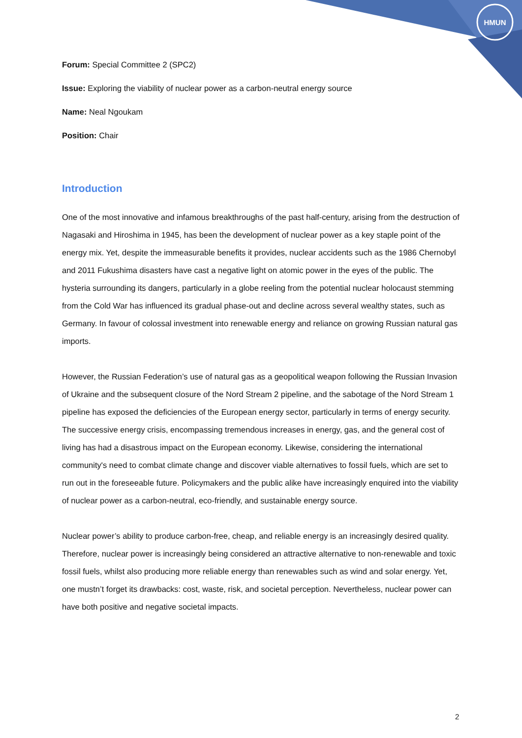HMUN
Forum: Special Committee 2 (SPC2)
Issue: Exploring the viability of nuclear power as a carbon-neutral energy source
Name: Neal Ngoukam
Position: Chair
Introduction
One of the most innovative and infamous breakthroughs of the past half-century, arising from the destruction of Nagasaki and Hiroshima in 1945, has been the development of nuclear power as a key staple point of the energy mix. Yet, despite the immeasurable benefits it provides, nuclear accidents such as the 1986 Chernobyl and 2011 Fukushima disasters have cast a negative light on atomic power in the eyes of the public. The hysteria surrounding its dangers, particularly in a globe reeling from the potential nuclear holocaust stemming from the Cold War has influenced its gradual phase-out and decline across several wealthy states, such as Germany. In favour of colossal investment into renewable energy and reliance on growing Russian natural gas imports.
However, the Russian Federation’s use of natural gas as a geopolitical weapon following the Russian Invasion of Ukraine and the subsequent closure of the Nord Stream 2 pipeline, and the sabotage of the Nord Stream 1 pipeline has exposed the deficiencies of the European energy sector, particularly in terms of energy security. The successive energy crisis, encompassing tremendous increases in energy, gas, and the general cost of living has had a disastrous impact on the European economy. Likewise, considering the international community's need to combat climate change and discover viable alternatives to fossil fuels, which are set to run out in the foreseeable future. Policymakers and the public alike have increasingly enquired into the viability of nuclear power as a carbon-neutral, eco-friendly, and sustainable energy source.
Nuclear power’s ability to produce carbon-free, cheap, and reliable energy is an increasingly desired quality. Therefore, nuclear power is increasingly being considered an attractive alternative to non-renewable and toxic fossil fuels, whilst also producing more reliable energy than renewables such as wind and solar energy. Yet, one mustn’t forget its drawbacks: cost, waste, risk, and societal perception. Nevertheless, nuclear power can have both positive and negative societal impacts.
2